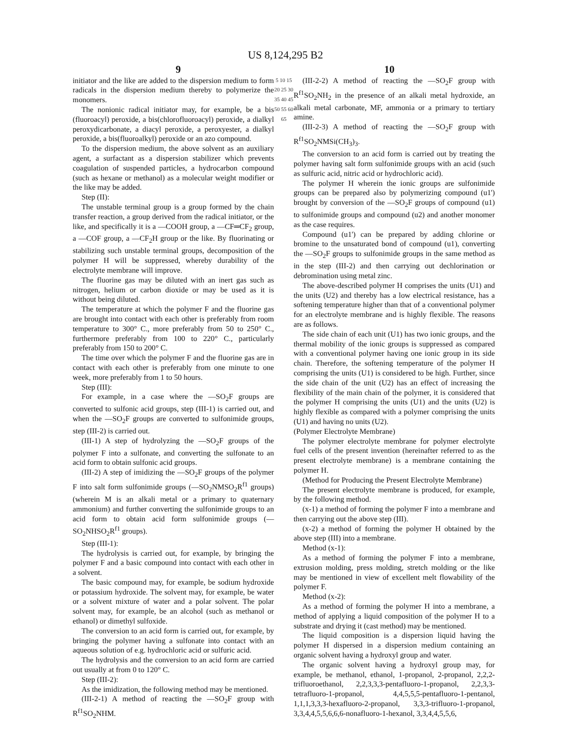US 8,124,295 B2
9 10
initiator and the like are added to the dispersion medium to form radicals in the dispersion medium thereby to polymerize the monomers.
The nonionic radical initiator may, for example, be a bis (fluoroacyl) peroxide, a bis(chlorofluoroacyl) peroxide, a dialkyl peroxydicarbonate, a diacyl peroxide, a peroxyester, a dialkyl peroxide, a bis(fluoroalkyl) peroxide or an azo compound.
To the dispersion medium, the above solvent as an auxiliary agent, a surfactant as a dispersion stabilizer which prevents coagulation of suspended particles, a hydrocarbon compound (such as hexane or methanol) as a molecular weight modifier or the like may be added.
Step (II):
The unstable terminal group is a group formed by the chain transfer reaction, a group derived from the radical initiator, or the like, and specifically it is a —COOH group, a —CF═CF<sub>2</sub> group, a —COF group, a —CF<sub>2</sub>H group or the like. By fluorinating or stabilizing such unstable terminal groups, decomposition of the polymer H will be suppressed, whereby durability of the electrolyte membrane will improve.
The fluorine gas may be diluted with an inert gas such as nitrogen, helium or carbon dioxide or may be used as it is without being diluted.
The temperature at which the polymer F and the fluorine gas are brought into contact with each other is preferably from room temperature to 300° C., more preferably from 50 to 250° C., furthermore preferably from 100 to 220° C., particularly preferably from 150 to 200° C.
The time over which the polymer F and the fluorine gas are in contact with each other is preferably from one minute to one week, more preferably from 1 to 50 hours.
Step (III):
For example, in a case where the —SO<sub>2</sub>F groups are converted to sulfonic acid groups, step (III-1) is carried out, and when the —SO<sub>2</sub>F groups are converted to sulfonimide groups, step (III-2) is carried out.
(III-1) A step of hydrolyzing the —SO<sub>2</sub>F groups of the polymer F into a sulfonate, and converting the sulfonate to an acid form to obtain sulfonic acid groups.
(III-2) A step of imidizing the —SO<sub>2</sub>F groups of the polymer F into salt form sulfonimide groups (—SO<sub>2</sub>NMSO<sub>2</sub>R<sup>f1</sup> groups) (wherein M is an alkali metal or a primary to quaternary ammonium) and further converting the sulfonimide groups to an acid form to obtain acid form sulfonimide groups (—SO<sub>2</sub>NHSO<sub>2</sub>R<sup>f1</sup> groups).
Step (III-1):
The hydrolysis is carried out, for example, by bringing the polymer F and a basic compound into contact with each other in a solvent.
The basic compound may, for example, be sodium hydroxide or potassium hydroxide. The solvent may, for example, be water or a solvent mixture of water and a polar solvent. The polar solvent may, for example, be an alcohol (such as methanol or ethanol) or dimethyl sulfoxide.
The conversion to an acid form is carried out, for example, by bringing the polymer having a sulfonate into contact with an aqueous solution of e.g. hydrochloric acid or sulfuric acid.
The hydrolysis and the conversion to an acid form are carried out usually at from 0 to 120° C.
Step (III-2):
As the imidization, the following method may be mentioned.
(III-2-1) A method of reacting the —SO<sub>2</sub>F group with R<sup>f1</sup>SO<sub>2</sub>NHM.
5 10 15 20 25 30 35 40 45 50 55 60 65
(III-2-2) A method of reacting the —SO<sub>2</sub>F group with R<sup>f1</sup>SO<sub>2</sub>NH<sub>2</sub> in the presence of an alkali metal hydroxide, an alkali metal carbonate, MF, ammonia or a primary to tertiary amine.
(III-2-3) A method of reacting the —SO<sub>2</sub>F group with R<sup>f1</sup>SO<sub>2</sub>NMSi(CH<sub>3</sub>)<sub>3</sub>.
The conversion to an acid form is carried out by treating the polymer having salt form sulfonimide groups with an acid (such as sulfuric acid, nitric acid or hydrochloric acid).
The polymer H wherein the ionic groups are sulfonimide groups can be prepared also by polymerizing compound (u1') brought by conversion of the —SO<sub>2</sub>F groups of compound (u1) to sulfonimide groups and compound (u2) and another monomer as the case requires.
Compound (u1') can be prepared by adding chlorine or bromine to the unsaturated bond of compound (u1), converting the —SO<sub>2</sub>F groups to sulfonimide groups in the same method as in the step (III-2) and then carrying out dechlorination or debromination using metal zinc.
The above-described polymer H comprises the units (U1) and the units (U2) and thereby has a low electrical resistance, has a softening temperature higher than that of a conventional polymer for an electrolyte membrane and is highly flexible. The reasons are as follows.
The side chain of each unit (U1) has two ionic groups, and the thermal mobility of the ionic groups is suppressed as compared with a conventional polymer having one ionic group in its side chain. Therefore, the softening temperature of the polymer H comprising the units (U1) is considered to be high. Further, since the side chain of the unit (U2) has an effect of increasing the flexibility of the main chain of the polymer, it is considered that the polymer H comprising the units (U1) and the units (U2) is highly flexible as compared with a polymer comprising the units (U1) and having no units (U2).
(Polymer Electrolyte Membrane)
The polymer electrolyte membrane for polymer electrolyte fuel cells of the present invention (hereinafter referred to as the present electrolyte membrane) is a membrane containing the polymer H.
(Method for Producing the Present Electrolyte Membrane)
The present electrolyte membrane is produced, for example, by the following method.
(x-1) a method of forming the polymer F into a membrane and then carrying out the above step (III).
(x-2) a method of forming the polymer H obtained by the above step (III) into a membrane.
Method (x-1):
As a method of forming the polymer F into a membrane, extrusion molding, press molding, stretch molding or the like may be mentioned in view of excellent melt flowability of the polymer F.
Method (x-2):
As a method of forming the polymer H into a membrane, a method of applying a liquid composition of the polymer H to a substrate and drying it (cast method) may be mentioned.
The liquid composition is a dispersion liquid having the polymer H dispersed in a dispersion medium containing an organic solvent having a hydroxyl group and water.
The organic solvent having a hydroxyl group may, for example, be methanol, ethanol, 1-propanol, 2-propanol, 2,2,2-trifluoroethanol, 2,2,3,3,3-pentafluoro-1-propanol, 2,2,3,3-tetrafluoro-1-propanol, 4,4,5,5,5-pentafluoro-1-pentanol, 1,1,1,3,3,3-hexafluoro-2-propanol, 3,3,3-trifluoro-1-propanol, 3,3,4,4,5,5,6,6,6-nonafluoro-1-hexanol, 3,3,4,4,5,5,6,